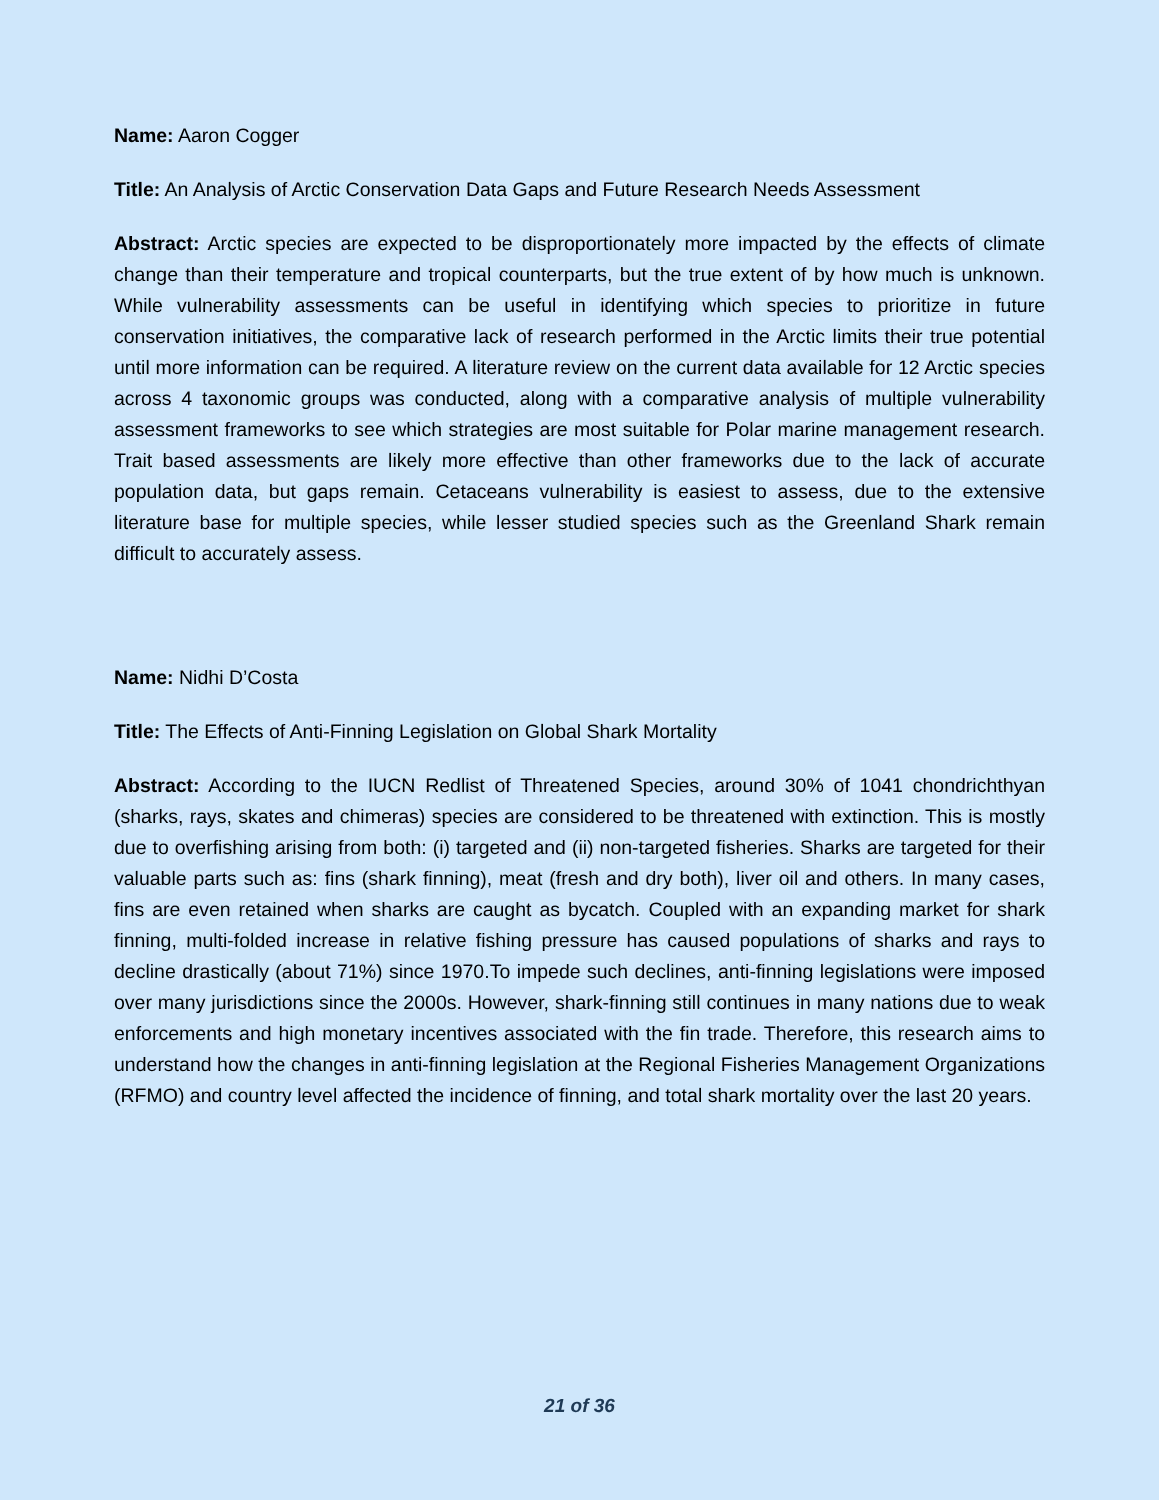Name: Aaron Cogger
Title: An Analysis of Arctic Conservation Data Gaps and Future Research Needs Assessment
Abstract: Arctic species are expected to be disproportionately more impacted by the effects of climate change than their temperature and tropical counterparts, but the true extent of by how much is unknown. While vulnerability assessments can be useful in identifying which species to prioritize in future conservation initiatives, the comparative lack of research performed in the Arctic limits their true potential until more information can be required. A literature review on the current data available for 12 Arctic species across 4 taxonomic groups was conducted, along with a comparative analysis of multiple vulnerability assessment frameworks to see which strategies are most suitable for Polar marine management research. Trait based assessments are likely more effective than other frameworks due to the lack of accurate population data, but gaps remain. Cetaceans vulnerability is easiest to assess, due to the extensive literature base for multiple species, while lesser studied species such as the Greenland Shark remain difficult to accurately assess.
Name: Nidhi D’Costa
Title: The Effects of Anti-Finning Legislation on Global Shark Mortality
Abstract: According to the IUCN Redlist of Threatened Species, around 30% of 1041 chondrichthyan (sharks, rays, skates and chimeras) species are considered to be threatened with extinction. This is mostly due to overfishing arising from both: (i) targeted and (ii) non-targeted fisheries. Sharks are targeted for their valuable parts such as: fins (shark finning), meat (fresh and dry both), liver oil and others. In many cases, fins are even retained when sharks are caught as bycatch. Coupled with an expanding market for shark finning, multi-folded increase in relative fishing pressure has caused populations of sharks and rays to decline drastically (about 71%) since 1970.To impede such declines, anti-finning legislations were imposed over many jurisdictions since the 2000s. However, shark-finning still continues in many nations due to weak enforcements and high monetary incentives associated with the fin trade. Therefore, this research aims to understand how the changes in anti-finning legislation at the Regional Fisheries Management Organizations (RFMO) and country level affected the incidence of finning, and total shark mortality over the last 20 years.
21 of 36